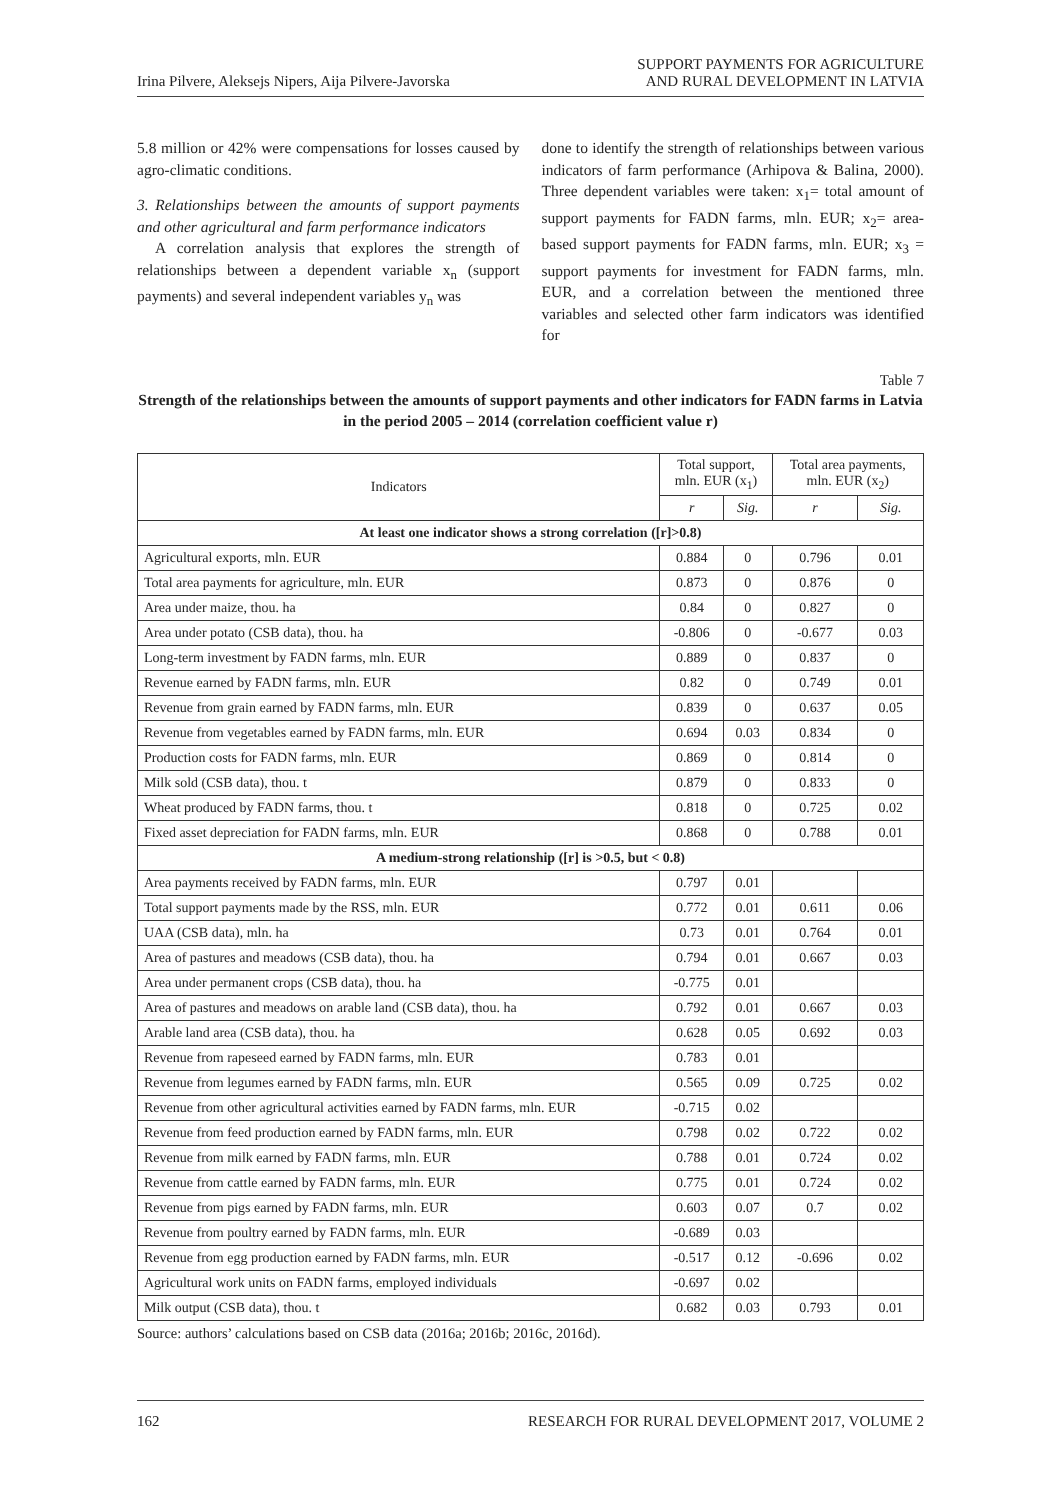Irina Pilvere, Aleksejs Nipers, Aija Pilvere-Javorska SUPPORT PAYMENTS FOR AGRICULTURE
AND RURAL DEVELOPMENT IN LATVIA
5.8 million or 42% were compensations for losses caused by agro-climatic conditions.
3. Relationships between the amounts of support payments and other agricultural and farm performance indicators
A correlation analysis that explores the strength of relationships between a dependent variable x<sub>n</sub> (support payments) and several independent variables y<sub>n</sub> was
done to identify the strength of relationships between various indicators of farm performance (Arhipova & Balina, 2000). Three dependent variables were taken: x<sub>1</sub>= total amount of support payments for FADN farms, mln. EUR; x<sub>2</sub>= area-based support payments for FADN farms, mln. EUR; x<sub>3</sub> = support payments for investment for FADN farms, mln. EUR, and a correlation between the mentioned three variables and selected other farm indicators was identified for
Table 7
Strength of the relationships between the amounts of support payments and other indicators for FADN farms in Latvia in the period 2005 – 2014 (correlation coefficient value r)
| Indicators | Total support, mln. EUR (x<sub>1</sub>) | | Total area payments, mln. EUR (x<sub>2</sub>) | |
| --- | --- | --- | --- | --- |
| | r | Sig. | r | Sig. |
| At least one indicator shows a strong correlation ([r]>0.8) | | | | |
| Agricultural exports, mln. EUR | 0.884 | 0 | 0.796 | 0.01 |
| Total area payments for agriculture, mln. EUR | 0.873 | 0 | 0.876 | 0 |
| Area under maize, thou. ha | 0.84 | 0 | 0.827 | 0 |
| Area under potato (CSB data), thou. ha | -0.806 | 0 | -0.677 | 0.03 |
| Long-term investment by FADN farms, mln. EUR | 0.889 | 0 | 0.837 | 0 |
| Revenue earned by FADN farms, mln. EUR | 0.82 | 0 | 0.749 | 0.01 |
| Revenue from grain earned by FADN farms, mln. EUR | 0.839 | 0 | 0.637 | 0.05 |
| Revenue from vegetables earned by FADN farms, mln. EUR | 0.694 | 0.03 | 0.834 | 0 |
| Production costs for FADN farms, mln. EUR | 0.869 | 0 | 0.814 | 0 |
| Milk sold (CSB data), thou. t | 0.879 | 0 | 0.833 | 0 |
| Wheat produced by FADN farms, thou. t | 0.818 | 0 | 0.725 | 0.02 |
| Fixed asset depreciation for FADN farms, mln. EUR | 0.868 | 0 | 0.788 | 0.01 |
| A medium-strong relationship ([r] is >0.5, but < 0.8) | | | | |
| Area payments received by FADN farms, mln. EUR | 0.797 | 0.01 | | |
| Total support payments made by the RSS, mln. EUR | 0.772 | 0.01 | 0.611 | 0.06 |
| UAA (CSB data), mln. ha | 0.73 | 0.01 | 0.764 | 0.01 |
| Area of pastures and meadows (CSB data), thou. ha | 0.794 | 0.01 | 0.667 | 0.03 |
| Area under permanent crops (CSB data), thou. ha | -0.775 | 0.01 | | |
| Area of pastures and meadows on arable land (CSB data), thou. ha | 0.792 | 0.01 | 0.667 | 0.03 |
| Arable land area (CSB data), thou. ha | 0.628 | 0.05 | 0.692 | 0.03 |
| Revenue from rapeseed earned by FADN farms, mln. EUR | 0.783 | 0.01 | | |
| Revenue from legumes earned by FADN farms, mln. EUR | 0.565 | 0.09 | 0.725 | 0.02 |
| Revenue from other agricultural activities earned by FADN farms, mln. EUR | -0.715 | 0.02 | | |
| Revenue from feed production earned by FADN farms, mln. EUR | 0.798 | 0.02 | 0.722 | 0.02 |
| Revenue from milk earned by FADN farms, mln. EUR | 0.788 | 0.01 | 0.724 | 0.02 |
| Revenue from cattle earned by FADN farms, mln. EUR | 0.775 | 0.01 | 0.724 | 0.02 |
| Revenue from pigs earned by FADN farms, mln. EUR | 0.603 | 0.07 | 0.7 | 0.02 |
| Revenue from poultry earned by FADN farms, mln. EUR | -0.689 | 0.03 | | |
| Revenue from egg production earned by FADN farms, mln. EUR | -0.517 | 0.12 | -0.696 | 0.02 |
| Agricultural work units on FADN farms, employed individuals | -0.697 | 0.02 | | |
| Milk output (CSB data), thou. t | 0.682 | 0.03 | 0.793 | 0.01 |
Source: authors’ calculations based on CSB data (2016a; 2016b; 2016c, 2016d).
162 RESEARCH FOR RURAL DEVELOPMENT 2017, VOLUME 2